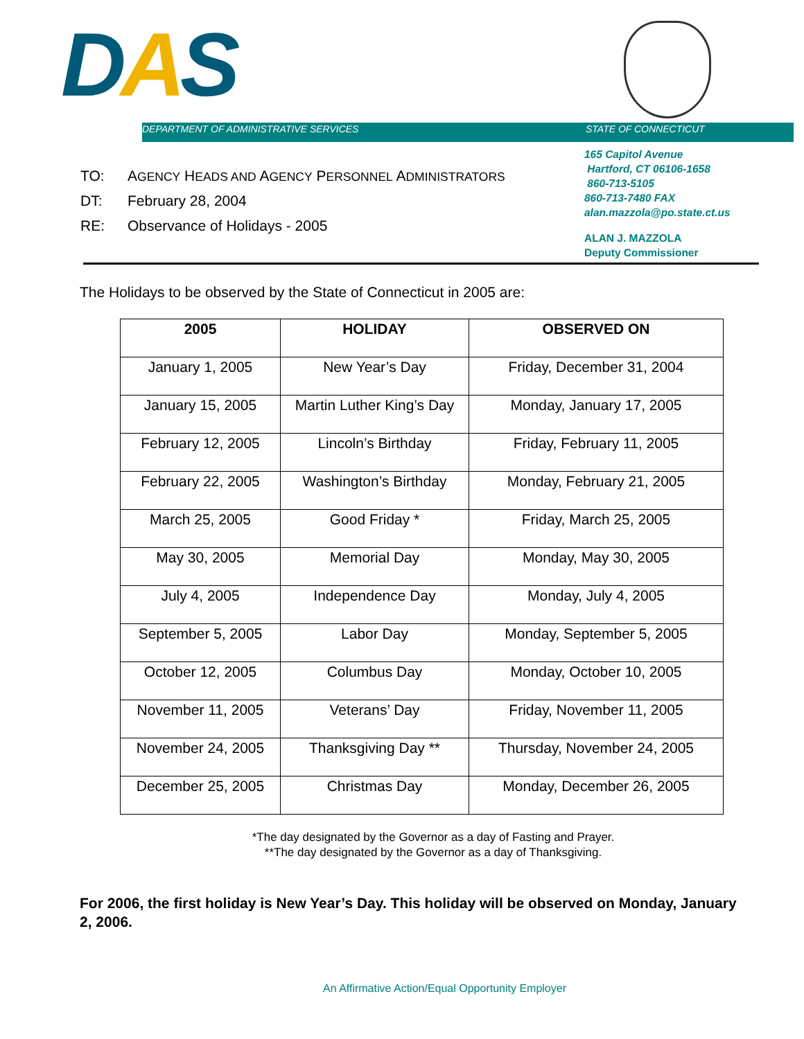DAS
DEPARTMENT OF ADMINISTRATIVE SERVICES STATE OF CONNECTICUT
TO: AGENCY HEADS AND AGENCY PERSONNEL ADMINISTRATORS
DT: February 28, 2004
RE: Observance of Holidays - 2005
165 Capitol Avenue
Hartford, CT 06106-1658
860-713-5105
860-713-7480 FAX
alan.mazzola@po.state.ct.us
ALAN J. MAZZOLA
Deputy Commissioner
The Holidays to be observed by the State of Connecticut in 2005 are:
| 2005 | HOLIDAY | OBSERVED ON |
| --- | --- | --- |
| January 1, 2005 | New Year’s Day | Friday, December 31, 2004 |
| January 15, 2005 | Martin Luther King’s Day | Monday, January 17, 2005 |
| February 12, 2005 | Lincoln’s Birthday | Friday, February 11, 2005 |
| February 22, 2005 | Washington’s Birthday | Monday, February 21, 2005 |
| March 25, 2005 | Good Friday * | Friday, March 25, 2005 |
| May 30, 2005 | Memorial Day | Monday, May 30, 2005 |
| July 4, 2005 | Independence Day | Monday, July 4, 2005 |
| September 5, 2005 | Labor Day | Monday, September 5, 2005 |
| October 12, 2005 | Columbus Day | Monday, October 10, 2005 |
| November 11, 2005 | Veterans’ Day | Friday, November 11, 2005 |
| November 24, 2005 | Thanksgiving Day ** | Thursday, November 24, 2005 |
| December 25, 2005 | Christmas Day | Monday, December 26, 2005 |
*The day designated by the Governor as a day of Fasting and Prayer.
**The day designated by the Governor as a day of Thanksgiving.
For 2006, the first holiday is New Year’s Day. This holiday will be observed on Monday, January 2, 2006.
An Affirmative Action/Equal Opportunity Employer